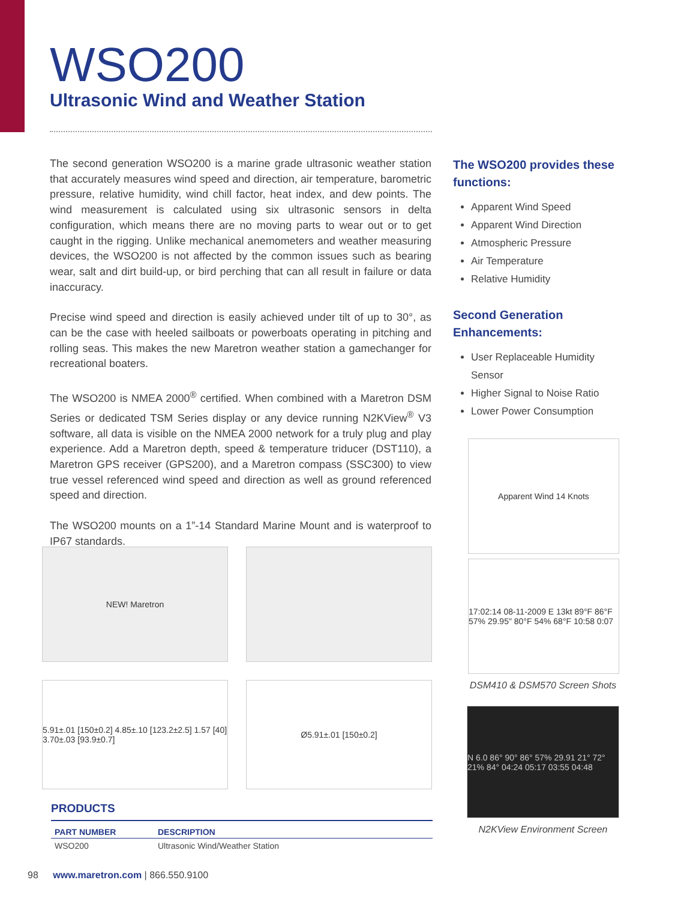WSO200
Ultrasonic Wind and Weather Station
The second generation WSO200 is a marine grade ultrasonic weather station that accurately measures wind speed and direction, air temperature, barometric pressure, relative humidity, wind chill factor, heat index, and dew points. The wind measurement is calculated using six ultrasonic sensors in delta configuration, which means there are no moving parts to wear out or to get caught in the rigging. Unlike mechanical anemometers and weather measuring devices, the WSO200 is not affected by the common issues such as bearing wear, salt and dirt build-up, or bird perching that can all result in failure or data inaccuracy.
Precise wind speed and direction is easily achieved under tilt of up to 30°, as can be the case with heeled sailboats or powerboats operating in pitching and rolling seas. This makes the new Maretron weather station a gamechanger for recreational boaters.
The WSO200 is NMEA 2000<sup>®</sup> certified. When combined with a Maretron DSM Series or dedicated TSM Series display or any device running N2KView<sup>®</sup> V3 software, all data is visible on the NMEA 2000 network for a truly plug and play experience. Add a Maretron depth, speed & temperature triducer (DST110), a Maretron GPS receiver (GPS200), and a Maretron compass (SSC300) to view true vessel referenced wind speed and direction as well as ground referenced speed and direction.
The WSO200 mounts on a 1”-14 Standard Marine Mount and is waterproof to IP67 standards.
NEW! Maretron
5.91±.01 [150±0.2] 4.85±.10 [123.2±2.5] 1.57 [40] 3.70±.03 [93.9±0.7]
Ø5.91±.01 [150±0.2]
The WSO200 provides these functions:
Apparent Wind Speed
Apparent Wind Direction
Atmospheric Pressure
Air Temperature
Relative Humidity
Second Generation Enhancements:
User Replaceable Humidity Sensor
Higher Signal to Noise Ratio
Lower Power Consumption
Apparent Wind 14 Knots
17:02:14 08-11-2009 E 13kt 89°F 86°F 57% 29.95" 80°F 54% 68°F 10:58 0:07
DSM410 & DSM570 Screen Shots
N 6.0 86° 90° 86° 57% 29.91 21° 72° 21% 84° 04:24 05:17 03:55 04:48
N2KView Environment Screen
PRODUCTS
| PART NUMBER | DESCRIPTION |
| --- | --- |
| WSO200 | Ultrasonic Wind/Weather Station |
98 www.maretron.com | 866.550.9100